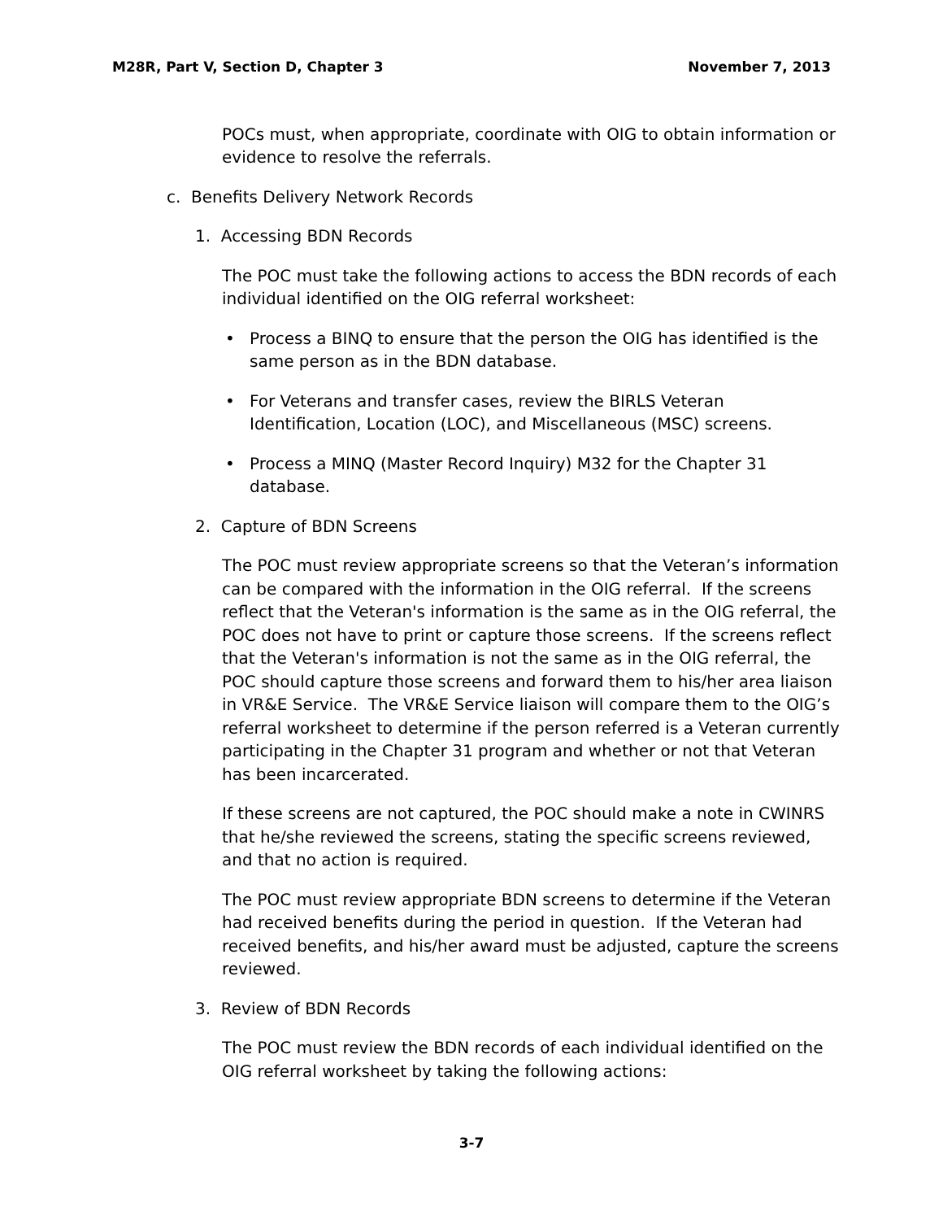M28R, Part V, Section D, Chapter 3 November 7, 2013
POCs must, when appropriate, coordinate with OIG to obtain information or evidence to resolve the referrals.
c. Benefits Delivery Network Records
1. Accessing BDN Records
The POC must take the following actions to access the BDN records of each individual identified on the OIG referral worksheet:
• Process a BINQ to ensure that the person the OIG has identified is the same person as in the BDN database.
• For Veterans and transfer cases, review the BIRLS Veteran Identification, Location (LOC), and Miscellaneous (MSC) screens.
• Process a MINQ (Master Record Inquiry) M32 for the Chapter 31 database.
2. Capture of BDN Screens
The POC must review appropriate screens so that the Veteran’s information can be compared with the information in the OIG referral. If the screens reflect that the Veteran's information is the same as in the OIG referral, the POC does not have to print or capture those screens. If the screens reflect that the Veteran's information is not the same as in the OIG referral, the POC should capture those screens and forward them to his/her area liaison in VR&E Service. The VR&E Service liaison will compare them to the OIG’s referral worksheet to determine if the person referred is a Veteran currently participating in the Chapter 31 program and whether or not that Veteran has been incarcerated.
If these screens are not captured, the POC should make a note in CWINRS that he/she reviewed the screens, stating the specific screens reviewed, and that no action is required.
The POC must review appropriate BDN screens to determine if the Veteran had received benefits during the period in question. If the Veteran had received benefits, and his/her award must be adjusted, capture the screens reviewed.
3. Review of BDN Records
The POC must review the BDN records of each individual identified on the OIG referral worksheet by taking the following actions:
3-7